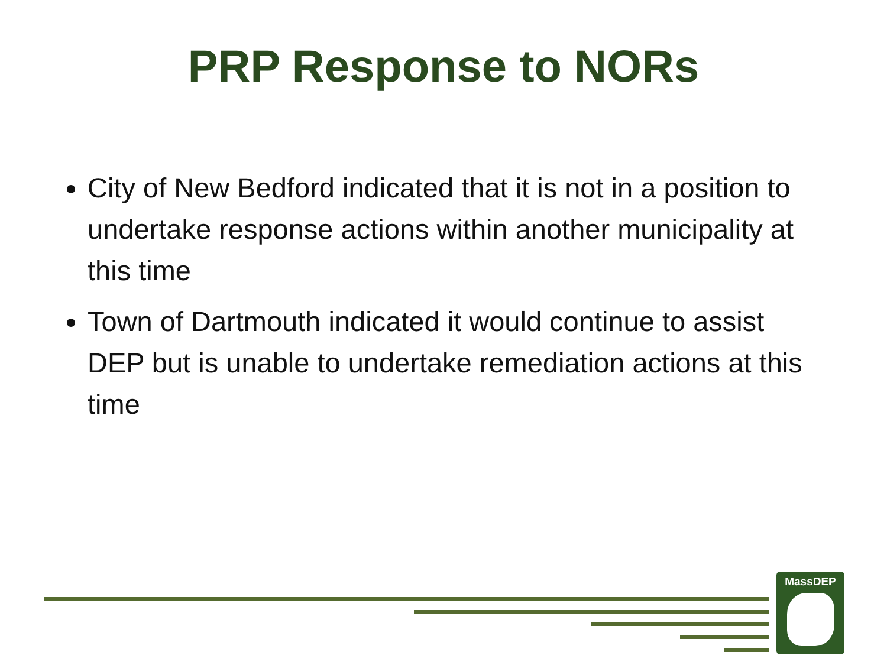PRP Response to NORs
City of New Bedford indicated that it is not in a position to undertake response actions within another municipality at this time
Town of Dartmouth indicated it would continue to assist DEP but is unable to undertake remediation actions at this time
MassDEP